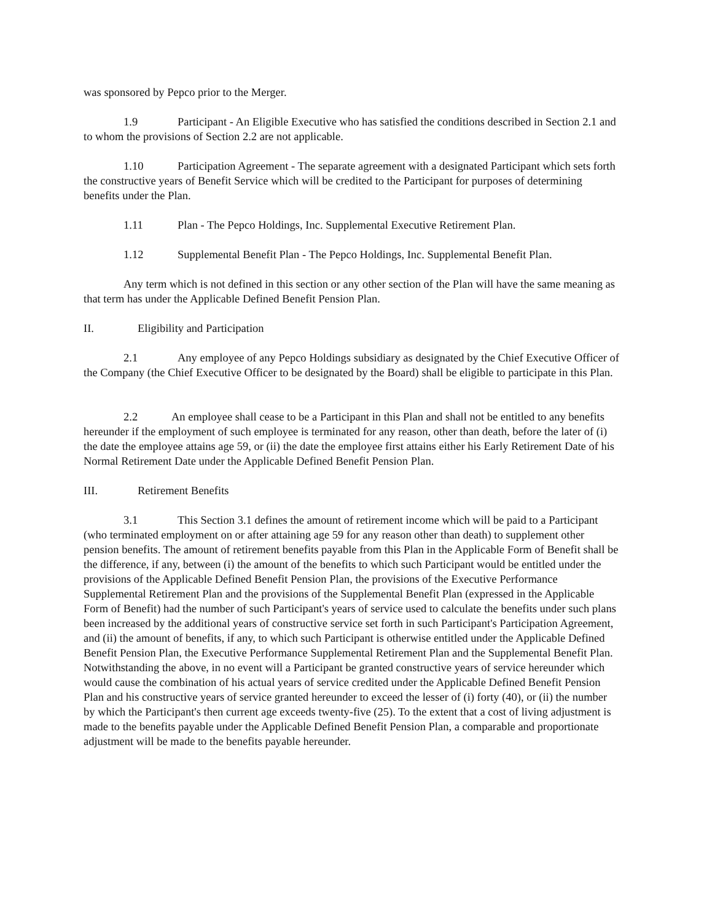was sponsored by Pepco prior to the Merger.
1.9 Participant - An Eligible Executive who has satisfied the conditions described in Section 2.1 and to whom the provisions of Section 2.2 are not applicable.
1.10 Participation Agreement - The separate agreement with a designated Participant which sets forth the constructive years of Benefit Service which will be credited to the Participant for purposes of determining benefits under the Plan.
1.11 Plan - The Pepco Holdings, Inc. Supplemental Executive Retirement Plan.
1.12 Supplemental Benefit Plan - The Pepco Holdings, Inc. Supplemental Benefit Plan.
Any term which is not defined in this section or any other section of the Plan will have the same meaning as that term has under the Applicable Defined Benefit Pension Plan.
II. Eligibility and Participation
2.1 Any employee of any Pepco Holdings subsidiary as designated by the Chief Executive Officer of the Company (the Chief Executive Officer to be designated by the Board) shall be eligible to participate in this Plan.
2.2 An employee shall cease to be a Participant in this Plan and shall not be entitled to any benefits hereunder if the employment of such employee is terminated for any reason, other than death, before the later of (i) the date the employee attains age 59, or (ii) the date the employee first attains either his Early Retirement Date of his Normal Retirement Date under the Applicable Defined Benefit Pension Plan.
III. Retirement Benefits
3.1 This Section 3.1 defines the amount of retirement income which will be paid to a Participant (who terminated employment on or after attaining age 59 for any reason other than death) to supplement other pension benefits. The amount of retirement benefits payable from this Plan in the Applicable Form of Benefit shall be the difference, if any, between (i) the amount of the benefits to which such Participant would be entitled under the provisions of the Applicable Defined Benefit Pension Plan, the provisions of the Executive Performance Supplemental Retirement Plan and the provisions of the Supplemental Benefit Plan (expressed in the Applicable Form of Benefit) had the number of such Participant's years of service used to calculate the benefits under such plans been increased by the additional years of constructive service set forth in such Participant's Participation Agreement, and (ii) the amount of benefits, if any, to which such Participant is otherwise entitled under the Applicable Defined Benefit Pension Plan, the Executive Performance Supplemental Retirement Plan and the Supplemental Benefit Plan. Notwithstanding the above, in no event will a Participant be granted constructive years of service hereunder which would cause the combination of his actual years of service credited under the Applicable Defined Benefit Pension Plan and his constructive years of service granted hereunder to exceed the lesser of (i) forty (40), or (ii) the number by which the Participant's then current age exceeds twenty-five (25). To the extent that a cost of living adjustment is made to the benefits payable under the Applicable Defined Benefit Pension Plan, a comparable and proportionate adjustment will be made to the benefits payable hereunder.